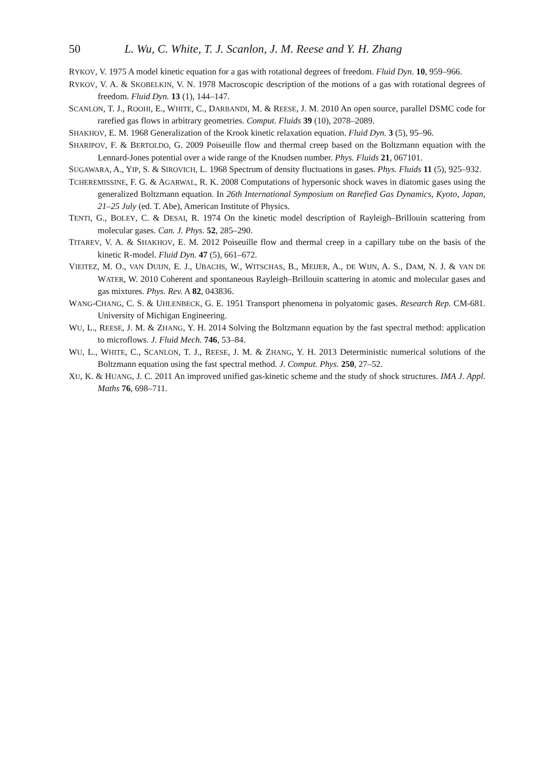50 L. Wu, C. White, T. J. Scanlon, J. M. Reese and Y. H. Zhang
RYKOV, V. 1975 A model kinetic equation for a gas with rotational degrees of freedom. Fluid Dyn. 10, 959–966.
RYKOV, V. A. & SKOBELKIN, V. N. 1978 Macroscopic description of the motions of a gas with rotational degrees of freedom. Fluid Dyn. 13 (1), 144–147.
SCANLON, T. J., ROOHI, E., WHITE, C., DARBANDI, M. & REESE, J. M. 2010 An open source, parallel DSMC code for rarefied gas flows in arbitrary geometries. Comput. Fluids 39 (10), 2078–2089.
SHAKHOV, E. M. 1968 Generalization of the Krook kinetic relaxation equation. Fluid Dyn. 3 (5), 95–96.
SHARIPOV, F. & BERTOLDO, G. 2009 Poiseuille flow and thermal creep based on the Boltzmann equation with the Lennard-Jones potential over a wide range of the Knudsen number. Phys. Fluids 21, 067101.
SUGAWARA, A., YIP, S. & SIROVICH, L. 1968 Spectrum of density fluctuations in gases. Phys. Fluids 11 (5), 925–932.
TCHEREMISSINE, F. G. & AGARWAL, R. K. 2008 Computations of hypersonic shock waves in diatomic gases using the generalized Boltzmann equation. In 26th International Symposium on Rarefied Gas Dynamics, Kyoto, Japan, 21–25 July (ed. T. Abe), American Institute of Physics.
TENTI, G., BOLEY, C. & DESAI, R. 1974 On the kinetic model description of Rayleigh–Brillouin scattering from molecular gases. Can. J. Phys. 52, 285–290.
TITAREV, V. A. & SHAKHOV, E. M. 2012 Poiseuille flow and thermal creep in a capillary tube on the basis of the kinetic R-model. Fluid Dyn. 47 (5), 661–672.
VIEITEZ, M. O., VAN DUIJN, E. J., UBACHS, W., WITSCHAS, B., MEIJER, A., DE WIJN, A. S., DAM, N. J. & VAN DE WATER, W. 2010 Coherent and spontaneous Rayleigh–Brillouin scattering in atomic and molecular gases and gas mixtures. Phys. Rev. A 82, 043836.
WANG-CHANG, C. S. & UHLENBECK, G. E. 1951 Transport phenomena in polyatomic gases. Research Rep. CM-681. University of Michigan Engineering.
WU, L., REESE, J. M. & ZHANG, Y. H. 2014 Solving the Boltzmann equation by the fast spectral method: application to microflows. J. Fluid Mech. 746, 53–84.
WU, L., WHITE, C., SCANLON, T. J., REESE, J. M. & ZHANG, Y. H. 2013 Deterministic numerical solutions of the Boltzmann equation using the fast spectral method. J. Comput. Phys. 250, 27–52.
XU, K. & HUANG, J. C. 2011 An improved unified gas-kinetic scheme and the study of shock structures. IMA J. Appl. Maths 76, 698–711.